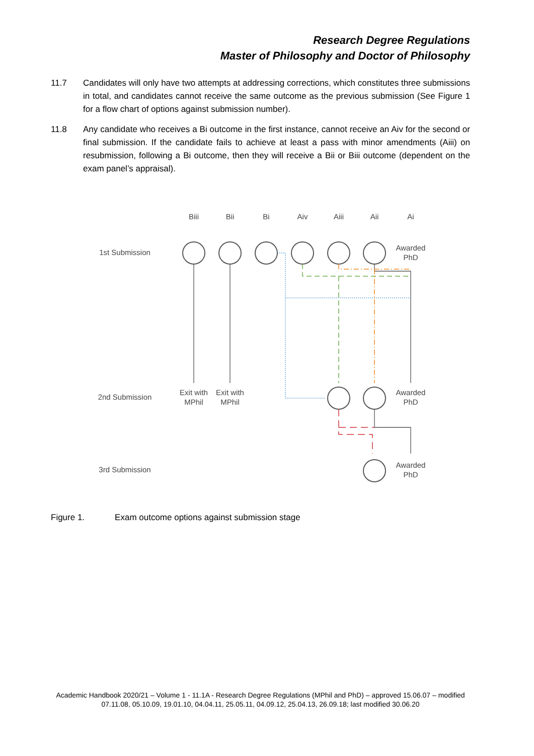Research Degree Regulations
Master of Philosophy and Doctor of Philosophy
11.7 Candidates will only have two attempts at addressing corrections, which constitutes three submissions in total, and candidates cannot receive the same outcome as the previous submission (See Figure 1 for a flow chart of options against submission number).
11.8 Any candidate who receives a Bi outcome in the first instance, cannot receive an Aiv for the second or final submission. If the candidate fails to achieve at least a pass with minor amendments (Aiii) on resubmission, following a Bi outcome, then they will receive a Bii or Biii outcome (dependent on the exam panel’s appraisal).
Biii
Bii
Bi
Aiv
Aiii
Aii
Ai
1st Submission
Awarded
PhD
2nd Submission
Exit with
MPhil
Exit with
MPhil
Awarded
PhD
3rd Submission
Awarded
PhD
Figure 1. Exam outcome options against submission stage
Academic Handbook 2020/21 – Volume 1 - 11.1A - Research Degree Regulations (MPhil and PhD) – approved 15.06.07 – modified 07.11.08, 05.10.09, 19.01.10, 04.04.11, 25.05.11, 04.09.12, 25.04.13, 26.09.18; last modified 30.06.20